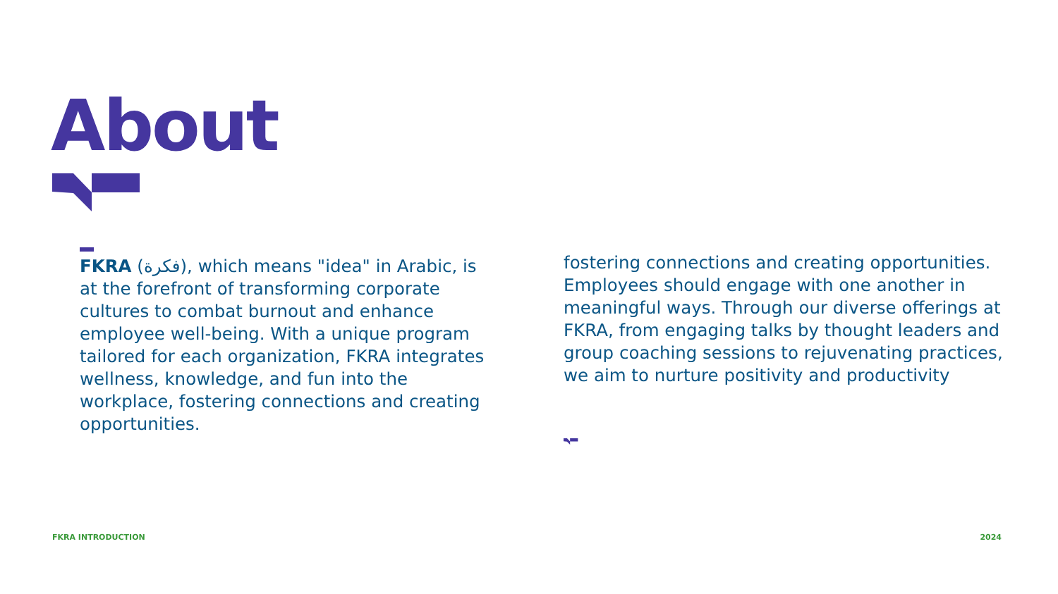About
FKRA (فكرة), which means "idea" in Arabic, is at the forefront of transforming corporate cultures to combat burnout and enhance employee well-being. With a unique program tailored for each organization, FKRA integrates wellness, knowledge, and fun into the workplace, fostering connections and creating opportunities.
fostering connections and creating opportunities. Employees should engage with one another in meaningful ways. Through our diverse offerings at FKRA, from engaging talks by thought leaders and group coaching sessions to rejuvenating practices, we aim to nurture positivity and productivity
FKRA INTRODUCTION 2024